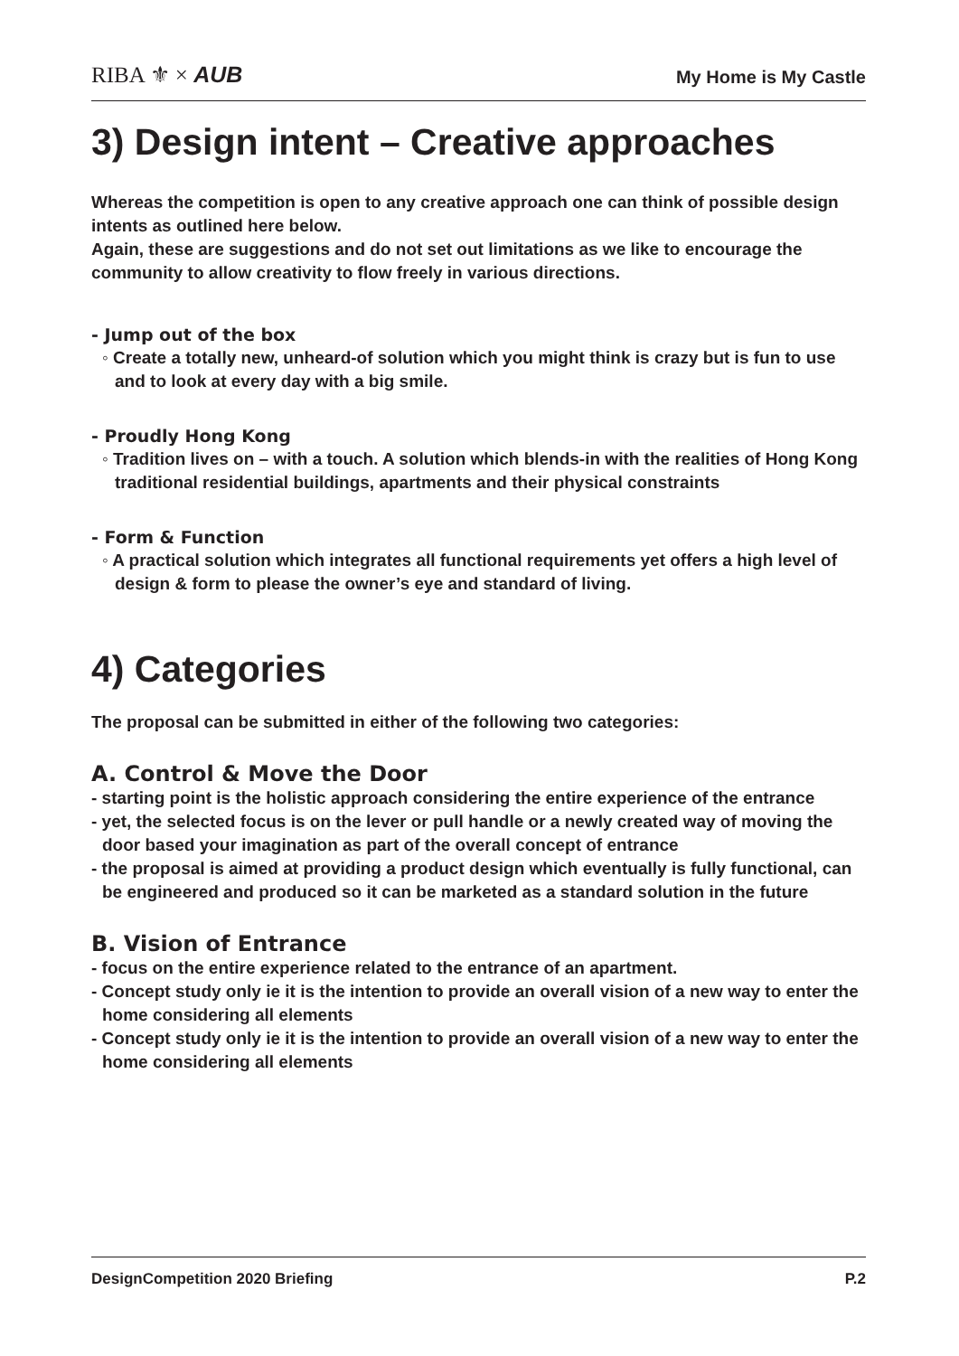RIBA ⚜ × AUB
My Home is My Castle
3) Design intent – Creative approaches
Whereas the competition is open to any creative approach one can think of possible design intents as outlined here below.
Again, these are suggestions and do not set out limitations as we like to encourage the community to allow creativity to flow freely in various directions.
- Jump out of the box
◦ Create a totally new, unheard-of solution which you might think is crazy but is fun to use and to look at every day with a big smile.
- Proudly Hong Kong
◦ Tradition lives on – with a touch. A solution which blends-in with the realities of Hong Kong traditional residential buildings, apartments and their physical constraints
- Form & Function
◦ A practical solution which integrates all functional requirements yet offers a high level of design & form to please the owner’s eye and standard of living.
4) Categories
The proposal can be submitted in either of the following two categories:
A. Control & Move the Door
- starting point is the holistic approach considering the entire experience of the entrance
- yet, the selected focus is on the lever or pull handle or a newly created way of moving the door based your imagination as part of the overall concept of entrance
- the proposal is aimed at providing a product design which eventually is fully functional, can be engineered and produced so it can be marketed as a standard solution in the future
B. Vision of Entrance
- focus on the entire experience related to the entrance of an apartment.
- Concept study only ie it is the intention to provide an overall vision of a new way to enter the home considering all elements
- Concept study only ie it is the intention to provide an overall vision of a new way to enter the home considering all elements
DesignCompetition 2020 Briefing P.2